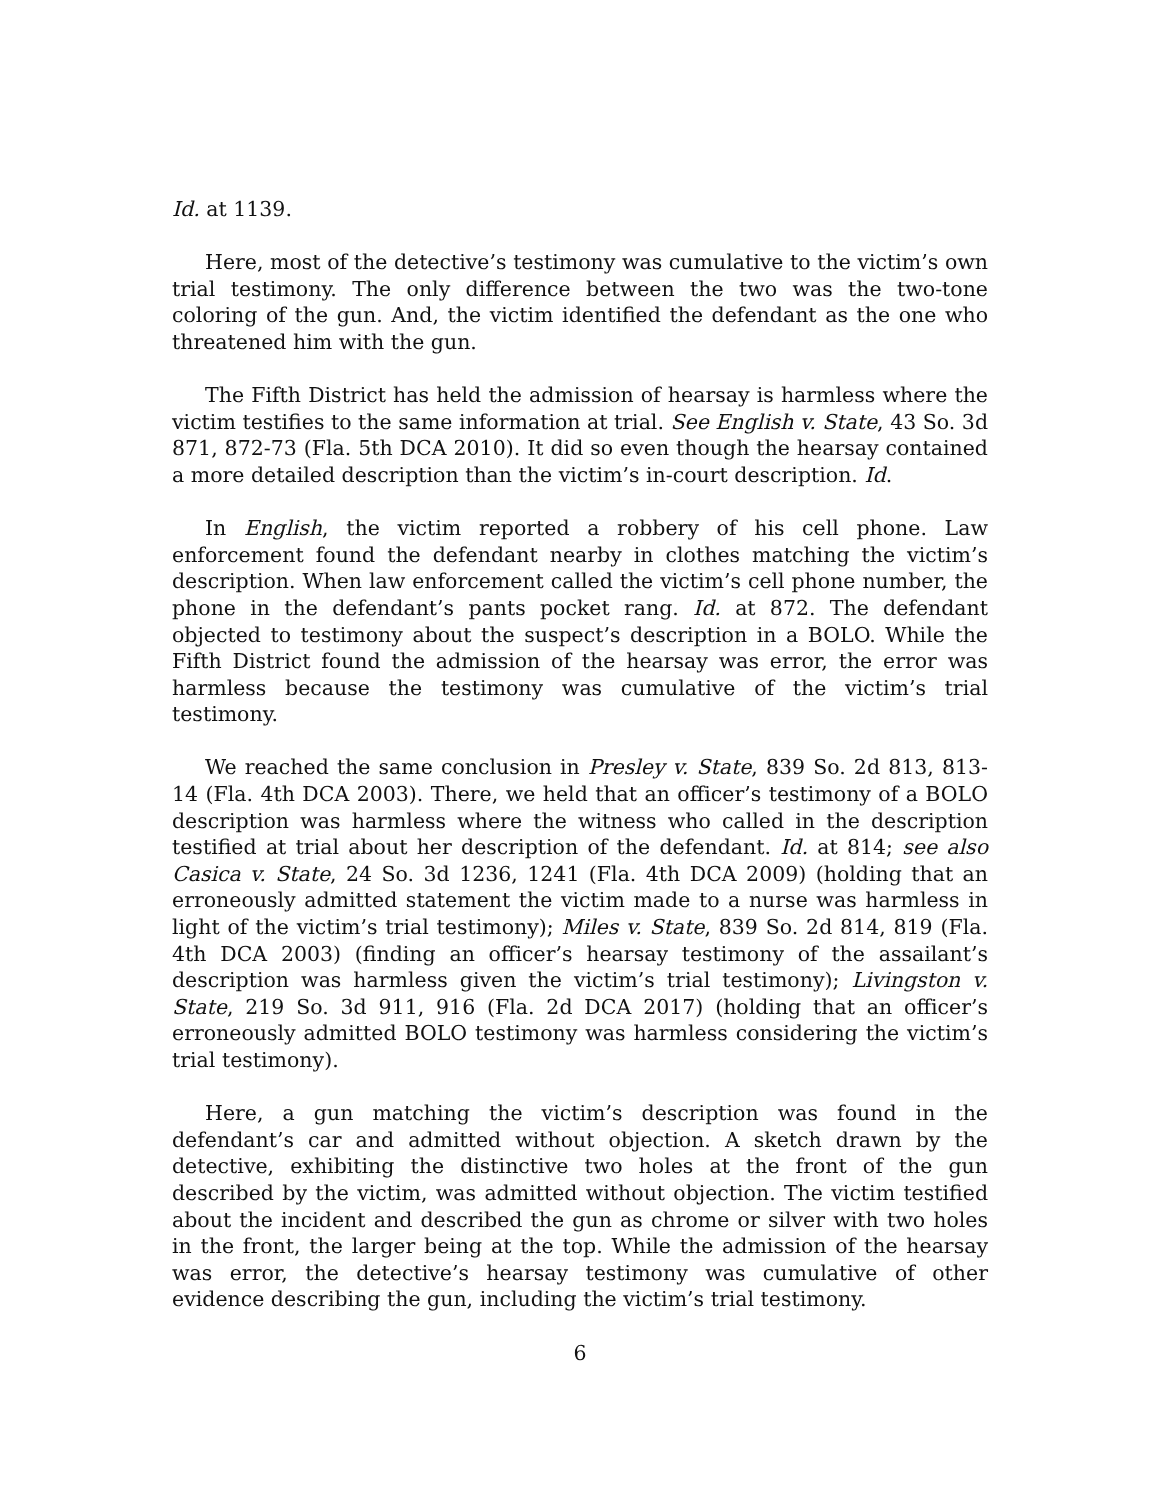Id. at 1139.
Here, most of the detective’s testimony was cumulative to the victim’s own trial testimony. The only difference between the two was the two-tone coloring of the gun. And, the victim identified the defendant as the one who threatened him with the gun.
The Fifth District has held the admission of hearsay is harmless where the victim testifies to the same information at trial. See English v. State, 43 So. 3d 871, 872-73 (Fla. 5th DCA 2010). It did so even though the hearsay contained a more detailed description than the victim’s in-court description. Id.
In English, the victim reported a robbery of his cell phone. Law enforcement found the defendant nearby in clothes matching the victim’s description. When law enforcement called the victim’s cell phone number, the phone in the defendant’s pants pocket rang. Id. at 872. The defendant objected to testimony about the suspect’s description in a BOLO. While the Fifth District found the admission of the hearsay was error, the error was harmless because the testimony was cumulative of the victim’s trial testimony.
We reached the same conclusion in Presley v. State, 839 So. 2d 813, 813-14 (Fla. 4th DCA 2003). There, we held that an officer’s testimony of a BOLO description was harmless where the witness who called in the description testified at trial about her description of the defendant. Id. at 814; see also Casica v. State, 24 So. 3d 1236, 1241 (Fla. 4th DCA 2009) (holding that an erroneously admitted statement the victim made to a nurse was harmless in light of the victim’s trial testimony); Miles v. State, 839 So. 2d 814, 819 (Fla. 4th DCA 2003) (finding an officer’s hearsay testimony of the assailant’s description was harmless given the victim’s trial testimony); Livingston v. State, 219 So. 3d 911, 916 (Fla. 2d DCA 2017) (holding that an officer’s erroneously admitted BOLO testimony was harmless considering the victim’s trial testimony).
Here, a gun matching the victim’s description was found in the defendant’s car and admitted without objection. A sketch drawn by the detective, exhibiting the distinctive two holes at the front of the gun described by the victim, was admitted without objection. The victim testified about the incident and described the gun as chrome or silver with two holes in the front, the larger being at the top. While the admission of the hearsay was error, the detective’s hearsay testimony was cumulative of other evidence describing the gun, including the victim’s trial testimony.
6